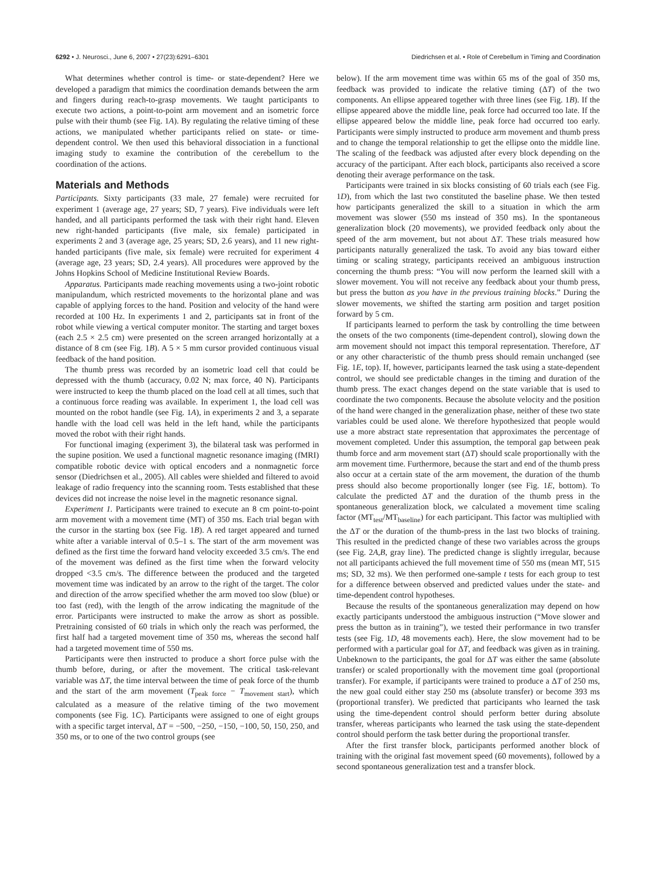6292 • J. Neurosci., June 6, 2007 • 27(23):6291–6301 Diedrichsen et al. • Role of Cerebellum in Timing and Coordination
What determines whether control is time- or state-dependent? Here we developed a paradigm that mimics the coordination demands between the arm and fingers during reach-to-grasp movements. We taught participants to execute two actions, a point-to-point arm movement and an isometric force pulse with their thumb (see Fig. 1A). By regulating the relative timing of these actions, we manipulated whether participants relied on state- or time-dependent control. We then used this behavioral dissociation in a functional imaging study to examine the contribution of the cerebellum to the coordination of the actions.
Materials and Methods
Participants. Sixty participants (33 male, 27 female) were recruited for experiment 1 (average age, 27 years; SD, 7 years). Five individuals were left handed, and all participants performed the task with their right hand. Eleven new right-handed participants (five male, six female) participated in experiments 2 and 3 (average age, 25 years; SD, 2.6 years), and 11 new right-handed participants (five male, six female) were recruited for experiment 4 (average age, 23 years; SD, 2.4 years). All procedures were approved by the Johns Hopkins School of Medicine Institutional Review Boards.
Apparatus. Participants made reaching movements using a two-joint robotic manipulandum, which restricted movements to the horizontal plane and was capable of applying forces to the hand. Position and velocity of the hand were recorded at 100 Hz. In experiments 1 and 2, participants sat in front of the robot while viewing a vertical computer monitor. The starting and target boxes (each 2.5 × 2.5 cm) were presented on the screen arranged horizontally at a distance of 8 cm (see Fig. 1B). A 5 × 5 mm cursor provided continuous visual feedback of the hand position.
The thumb press was recorded by an isometric load cell that could be depressed with the thumb (accuracy, 0.02 N; max force, 40 N). Participants were instructed to keep the thumb placed on the load cell at all times, such that a continuous force reading was available. In experiment 1, the load cell was mounted on the robot handle (see Fig. 1A), in experiments 2 and 3, a separate handle with the load cell was held in the left hand, while the participants moved the robot with their right hands.
For functional imaging (experiment 3), the bilateral task was performed in the supine position. We used a functional magnetic resonance imaging (fMRI) compatible robotic device with optical encoders and a nonmagnetic force sensor (Diedrichsen et al., 2005). All cables were shielded and filtered to avoid leakage of radio frequency into the scanning room. Tests established that these devices did not increase the noise level in the magnetic resonance signal.
Experiment 1. Participants were trained to execute an 8 cm point-to-point arm movement with a movement time (MT) of 350 ms. Each trial began with the cursor in the starting box (see Fig. 1B). A red target appeared and turned white after a variable interval of 0.5–1 s. The start of the arm movement was defined as the first time the forward hand velocity exceeded 3.5 cm/s. The end of the movement was defined as the first time when the forward velocity dropped <3.5 cm/s. The difference between the produced and the targeted movement time was indicated by an arrow to the right of the target. The color and direction of the arrow specified whether the arm moved too slow (blue) or too fast (red), with the length of the arrow indicating the magnitude of the error. Participants were instructed to make the arrow as short as possible. Pretraining consisted of 60 trials in which only the reach was performed, the first half had a targeted movement time of 350 ms, whereas the second half had a targeted movement time of 550 ms.
Participants were then instructed to produce a short force pulse with the thumb before, during, or after the movement. The critical task-relevant variable was ΔT, the time interval between the time of peak force of the thumb and the start of the arm movement (T<sub>peak force</sub> − T<sub>movement start</sub>), which calculated as a measure of the relative timing of the two movement components (see Fig. 1C). Participants were assigned to one of eight groups with a specific target interval, ΔT = −500, −250, −150, −100, 50, 150, 250, and 350 ms, or to one of the two control groups (see
below). If the arm movement time was within 65 ms of the goal of 350 ms, feedback was provided to indicate the relative timing (ΔT) of the two components. An ellipse appeared together with three lines (see Fig. 1B). If the ellipse appeared above the middle line, peak force had occurred too late. If the ellipse appeared below the middle line, peak force had occurred too early. Participants were simply instructed to produce arm movement and thumb press and to change the temporal relationship to get the ellipse onto the middle line. The scaling of the feedback was adjusted after every block depending on the accuracy of the participant. After each block, participants also received a score denoting their average performance on the task.
Participants were trained in six blocks consisting of 60 trials each (see Fig. 1D), from which the last two constituted the baseline phase. We then tested how participants generalized the skill to a situation in which the arm movement was slower (550 ms instead of 350 ms). In the spontaneous generalization block (20 movements), we provided feedback only about the speed of the arm movement, but not about ΔT. These trials measured how participants naturally generalized the task. To avoid any bias toward either timing or scaling strategy, participants received an ambiguous instruction concerning the thumb press: “You will now perform the learned skill with a slower movement. You will not receive any feedback about your thumb press, but press the button as you have in the previous training blocks.” During the slower movements, we shifted the starting arm position and target position forward by 5 cm.
If participants learned to perform the task by controlling the time between the onsets of the two components (time-dependent control), slowing down the arm movement should not impact this temporal representation. Therefore, ΔT or any other characteristic of the thumb press should remain unchanged (see Fig. 1E, top). If, however, participants learned the task using a state-dependent control, we should see predictable changes in the timing and duration of the thumb press. The exact changes depend on the state variable that is used to coordinate the two components. Because the absolute velocity and the position of the hand were changed in the generalization phase, neither of these two state variables could be used alone. We therefore hypothesized that people would use a more abstract state representation that approximates the percentage of movement completed. Under this assumption, the temporal gap between peak thumb force and arm movement start (ΔT) should scale proportionally with the arm movement time. Furthermore, because the start and end of the thumb press also occur at a certain state of the arm movement, the duration of the thumb press should also become proportionally longer (see Fig. 1E, bottom). To calculate the predicted ΔT and the duration of the thumb press in the spontaneous generalization block, we calculated a movement time scaling factor (MT<sub>test</sub>/MT<sub>baseline</sub>) for each participant. This factor was multiplied with the ΔT or the duration of the thumb-press in the last two blocks of training. This resulted in the predicted change of these two variables across the groups (see Fig. 2A,B, gray line). The predicted change is slightly irregular, because not all participants achieved the full movement time of 550 ms (mean MT, 515 ms; SD, 32 ms). We then performed one-sample t tests for each group to test for a difference between observed and predicted values under the state- and time-dependent control hypotheses.
Because the results of the spontaneous generalization may depend on how exactly participants understood the ambiguous instruction (“Move slower and press the button as in training”), we tested their performance in two transfer tests (see Fig. 1D, 48 movements each). Here, the slow movement had to be performed with a particular goal for ΔT, and feedback was given as in training. Unbeknown to the participants, the goal for ΔT was either the same (absolute transfer) or scaled proportionally with the movement time goal (proportional transfer). For example, if participants were trained to produce a ΔT of 250 ms, the new goal could either stay 250 ms (absolute transfer) or become 393 ms (proportional transfer). We predicted that participants who learned the task using the time-dependent control should perform better during absolute transfer, whereas participants who learned the task using the state-dependent control should perform the task better during the proportional transfer.
After the first transfer block, participants performed another block of training with the original fast movement speed (60 movements), followed by a second spontaneous generalization test and a transfer block.